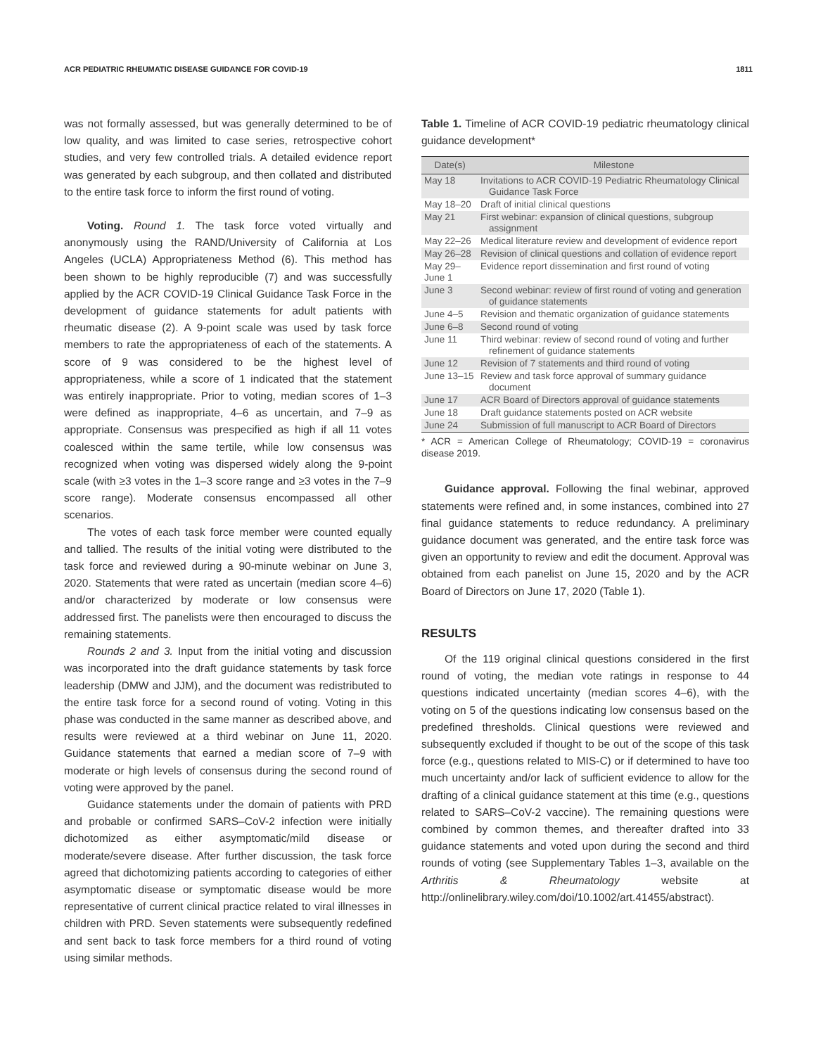ACR PEDIATRIC RHEUMATIC DISEASE GUIDANCE FOR COVID-19 1811
was not formally assessed, but was generally determined to be of low quality, and was limited to case series, retrospective cohort studies, and very few controlled trials. A detailed evidence report was generated by each subgroup, and then collated and distributed to the entire task force to inform the first round of voting.
Voting. Round 1. The task force voted virtually and anonymously using the RAND/University of California at Los Angeles (UCLA) Appropriateness Method (6). This method has been shown to be highly reproducible (7) and was successfully applied by the ACR COVID-19 Clinical Guidance Task Force in the development of guidance statements for adult patients with rheumatic disease (2). A 9-point scale was used by task force members to rate the appropriateness of each of the statements. A score of 9 was considered to be the highest level of appropriateness, while a score of 1 indicated that the statement was entirely inappropriate. Prior to voting, median scores of 1–3 were defined as inappropriate, 4–6 as uncertain, and 7–9 as appropriate. Consensus was prespecified as high if all 11 votes coalesced within the same tertile, while low consensus was recognized when voting was dispersed widely along the 9-point scale (with ≥3 votes in the 1–3 score range and ≥3 votes in the 7–9 score range). Moderate consensus encompassed all other scenarios.
The votes of each task force member were counted equally and tallied. The results of the initial voting were distributed to the task force and reviewed during a 90-minute webinar on June 3, 2020. Statements that were rated as uncertain (median score 4–6) and/or characterized by moderate or low consensus were addressed first. The panelists were then encouraged to discuss the remaining statements.
Rounds 2 and 3. Input from the initial voting and discussion was incorporated into the draft guidance statements by task force leadership (DMW and JJM), and the document was redistributed to the entire task force for a second round of voting. Voting in this phase was conducted in the same manner as described above, and results were reviewed at a third webinar on June 11, 2020. Guidance statements that earned a median score of 7–9 with moderate or high levels of consensus during the second round of voting were approved by the panel.
Guidance statements under the domain of patients with PRD and probable or confirmed SARS–CoV-2 infection were initially dichotomized as either asymptomatic/mild disease or moderate/severe disease. After further discussion, the task force agreed that dichotomizing patients according to categories of either asymptomatic disease or symptomatic disease would be more representative of current clinical practice related to viral illnesses in children with PRD. Seven statements were subsequently redefined and sent back to task force members for a third round of voting using similar methods.
Table 1. Timeline of ACR COVID-19 pediatric rheumatology clinical guidance development*
| Date(s) | Milestone |
| --- | --- |
| May 18 | Invitations to ACR COVID-19 Pediatric Rheumatology Clinical Guidance Task Force |
| May 18–20 | Draft of initial clinical questions |
| May 21 | First webinar: expansion of clinical questions, subgroup assignment |
| May 22–26 | Medical literature review and development of evidence report |
| May 26–28 | Revision of clinical questions and collation of evidence report |
| May 29–June 1 | Evidence report dissemination and first round of voting |
| June 3 | Second webinar: review of first round of voting and generation of guidance statements |
| June 4–5 | Revision and thematic organization of guidance statements |
| June 6–8 | Second round of voting |
| June 11 | Third webinar: review of second round of voting and further refinement of guidance statements |
| June 12 | Revision of 7 statements and third round of voting |
| June 13–15 | Review and task force approval of summary guidance document |
| June 17 | ACR Board of Directors approval of guidance statements |
| June 18 | Draft guidance statements posted on ACR website |
| June 24 | Submission of full manuscript to ACR Board of Directors |
* ACR = American College of Rheumatology; COVID-19 = coronavirus disease 2019.
Guidance approval. Following the final webinar, approved statements were refined and, in some instances, combined into 27 final guidance statements to reduce redundancy. A preliminary guidance document was generated, and the entire task force was given an opportunity to review and edit the document. Approval was obtained from each panelist on June 15, 2020 and by the ACR Board of Directors on June 17, 2020 (Table 1).
RESULTS
Of the 119 original clinical questions considered in the first round of voting, the median vote ratings in response to 44 questions indicated uncertainty (median scores 4–6), with the voting on 5 of the questions indicating low consensus based on the predefined thresholds. Clinical questions were reviewed and subsequently excluded if thought to be out of the scope of this task force (e.g., questions related to MIS-C) or if determined to have too much uncertainty and/or lack of sufficient evidence to allow for the drafting of a clinical guidance statement at this time (e.g., questions related to SARS–CoV-2 vaccine). The remaining questions were combined by common themes, and thereafter drafted into 33 guidance statements and voted upon during the second and third rounds of voting (see Supplementary Tables 1–3, available on the Arthritis & Rheumatology website at http://onlinelibrary.wiley.com/doi/10.1002/art.41455/abstract).